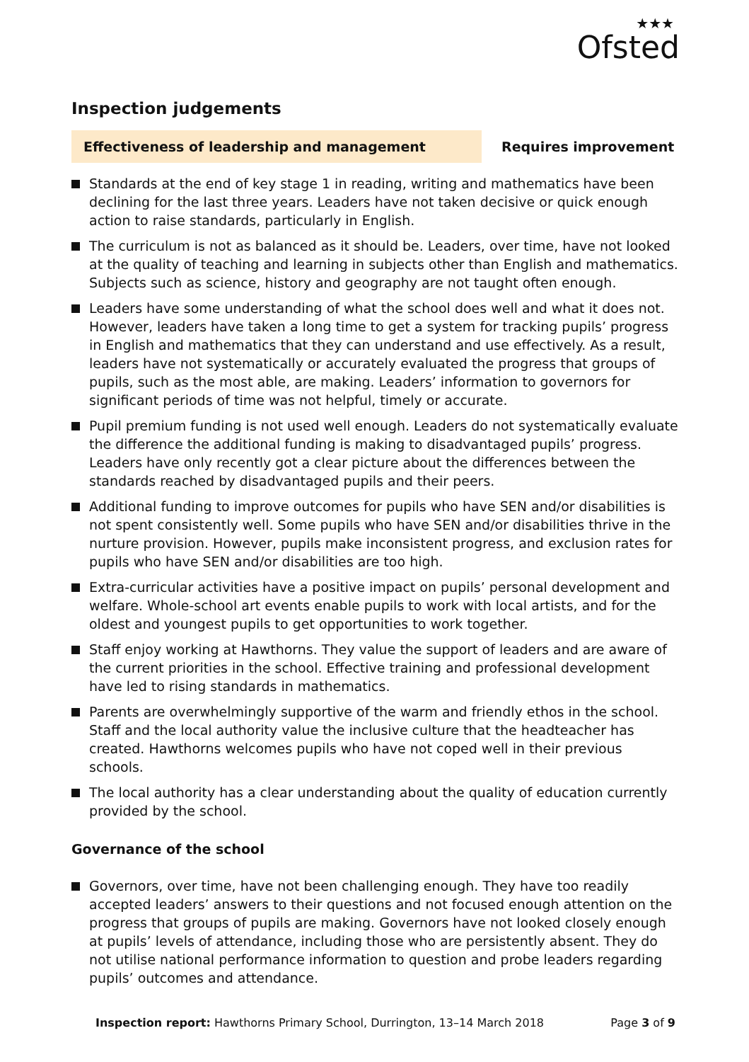★★★
Ofsted
Inspection judgements
Effectiveness of leadership and management
Requires improvement
Standards at the end of key stage 1 in reading, writing and mathematics have been declining for the last three years. Leaders have not taken decisive or quick enough action to raise standards, particularly in English.
The curriculum is not as balanced as it should be. Leaders, over time, have not looked at the quality of teaching and learning in subjects other than English and mathematics. Subjects such as science, history and geography are not taught often enough.
Leaders have some understanding of what the school does well and what it does not. However, leaders have taken a long time to get a system for tracking pupils’ progress in English and mathematics that they can understand and use effectively. As a result, leaders have not systematically or accurately evaluated the progress that groups of pupils, such as the most able, are making. Leaders’ information to governors for significant periods of time was not helpful, timely or accurate.
Pupil premium funding is not used well enough. Leaders do not systematically evaluate the difference the additional funding is making to disadvantaged pupils’ progress. Leaders have only recently got a clear picture about the differences between the standards reached by disadvantaged pupils and their peers.
Additional funding to improve outcomes for pupils who have SEN and/or disabilities is not spent consistently well. Some pupils who have SEN and/or disabilities thrive in the nurture provision. However, pupils make inconsistent progress, and exclusion rates for pupils who have SEN and/or disabilities are too high.
Extra-curricular activities have a positive impact on pupils’ personal development and welfare. Whole-school art events enable pupils to work with local artists, and for the oldest and youngest pupils to get opportunities to work together.
Staff enjoy working at Hawthorns. They value the support of leaders and are aware of the current priorities in the school. Effective training and professional development have led to rising standards in mathematics.
Parents are overwhelmingly supportive of the warm and friendly ethos in the school. Staff and the local authority value the inclusive culture that the headteacher has created. Hawthorns welcomes pupils who have not coped well in their previous schools.
The local authority has a clear understanding about the quality of education currently provided by the school.
Governance of the school
Governors, over time, have not been challenging enough. They have too readily accepted leaders’ answers to their questions and not focused enough attention on the progress that groups of pupils are making. Governors have not looked closely enough at pupils’ levels of attendance, including those who are persistently absent. They do not utilise national performance information to question and probe leaders regarding pupils’ outcomes and attendance.
Inspection report: Hawthorns Primary School, Durrington, 13–14 March 2018
Page 3 of 9